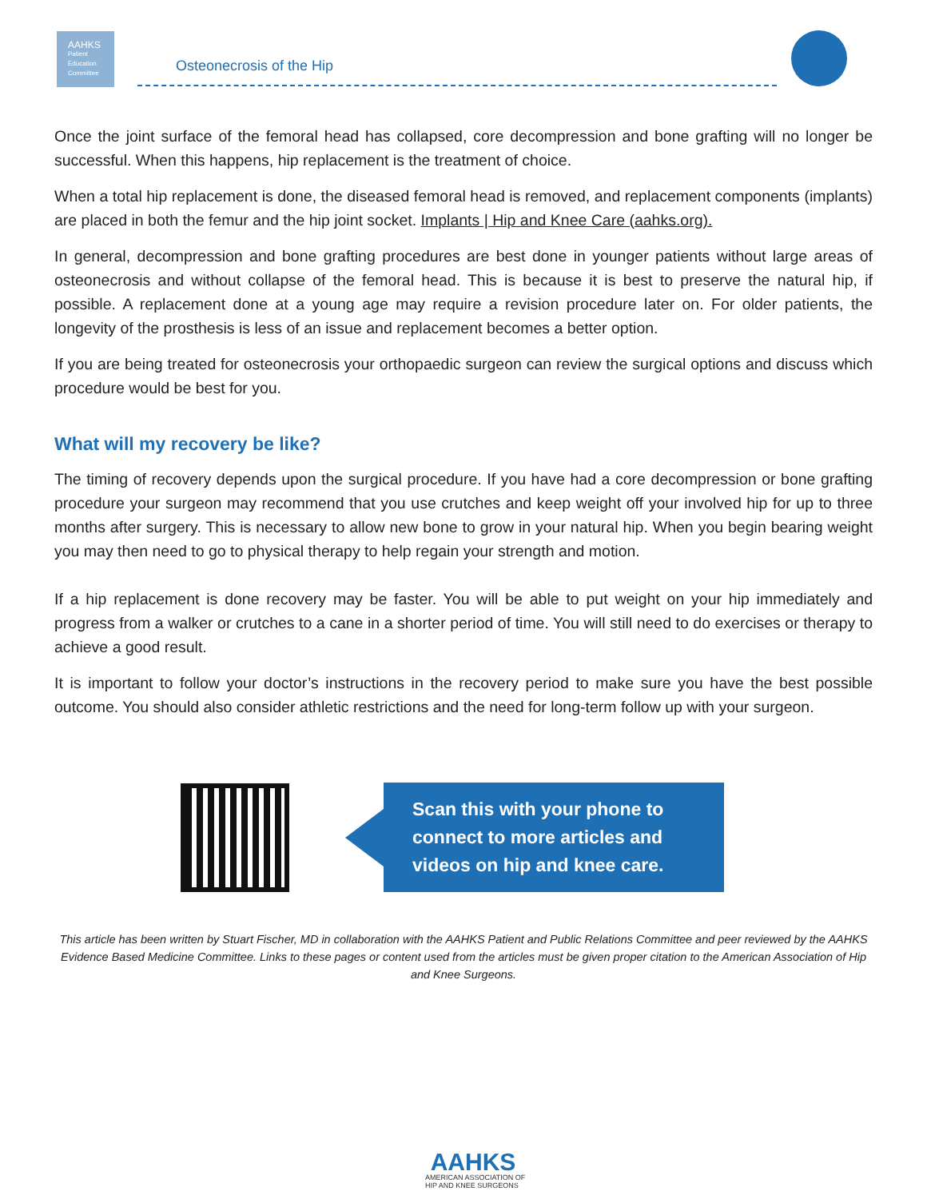AAHKS
Patient
Education
Committee
Osteonecrosis of the Hip
Once the joint surface of the femoral head has collapsed, core decompression and bone grafting will no longer be successful. When this happens, hip replacement is the treatment of choice.
When a total hip replacement is done, the diseased femoral head is removed, and replacement components (implants) are placed in both the femur and the hip joint socket. Implants | Hip and Knee Care (aahks.org).
In general, decompression and bone grafting procedures are best done in younger patients without large areas of osteonecrosis and without collapse of the femoral head. This is because it is best to preserve the natural hip, if possible. A replacement done at a young age may require a revision procedure later on. For older patients, the longevity of the prosthesis is less of an issue and replacement becomes a better option.
If you are being treated for osteonecrosis your orthopaedic surgeon can review the surgical options and discuss which procedure would be best for you.
What will my recovery be like?
The timing of recovery depends upon the surgical procedure. If you have had a core decompression or bone grafting procedure your surgeon may recommend that you use crutches and keep weight off your involved hip for up to three months after surgery. This is necessary to allow new bone to grow in your natural hip. When you begin bearing weight you may then need to go to physical therapy to help regain your strength and motion.
If a hip replacement is done recovery may be faster. You will be able to put weight on your hip immediately and progress from a walker or crutches to a cane in a shorter period of time. You will still need to do exercises or therapy to achieve a good result.
It is important to follow your doctor’s instructions in the recovery period to make sure you have the best possible outcome. You should also consider athletic restrictions and the need for long-term follow up with your surgeon.
Scan this with your phone to connect to more articles and videos on hip and knee care.
This article has been written by Stuart Fischer, MD in collaboration with the AAHKS Patient and Public Relations Committee and peer reviewed by the AAHKS Evidence Based Medicine Committee. Links to these pages or content used from the articles must be given proper citation to the American Association of Hip and Knee Surgeons.
AAHKS
AMERICAN ASSOCIATION OF
HIP AND KNEE SURGEONS